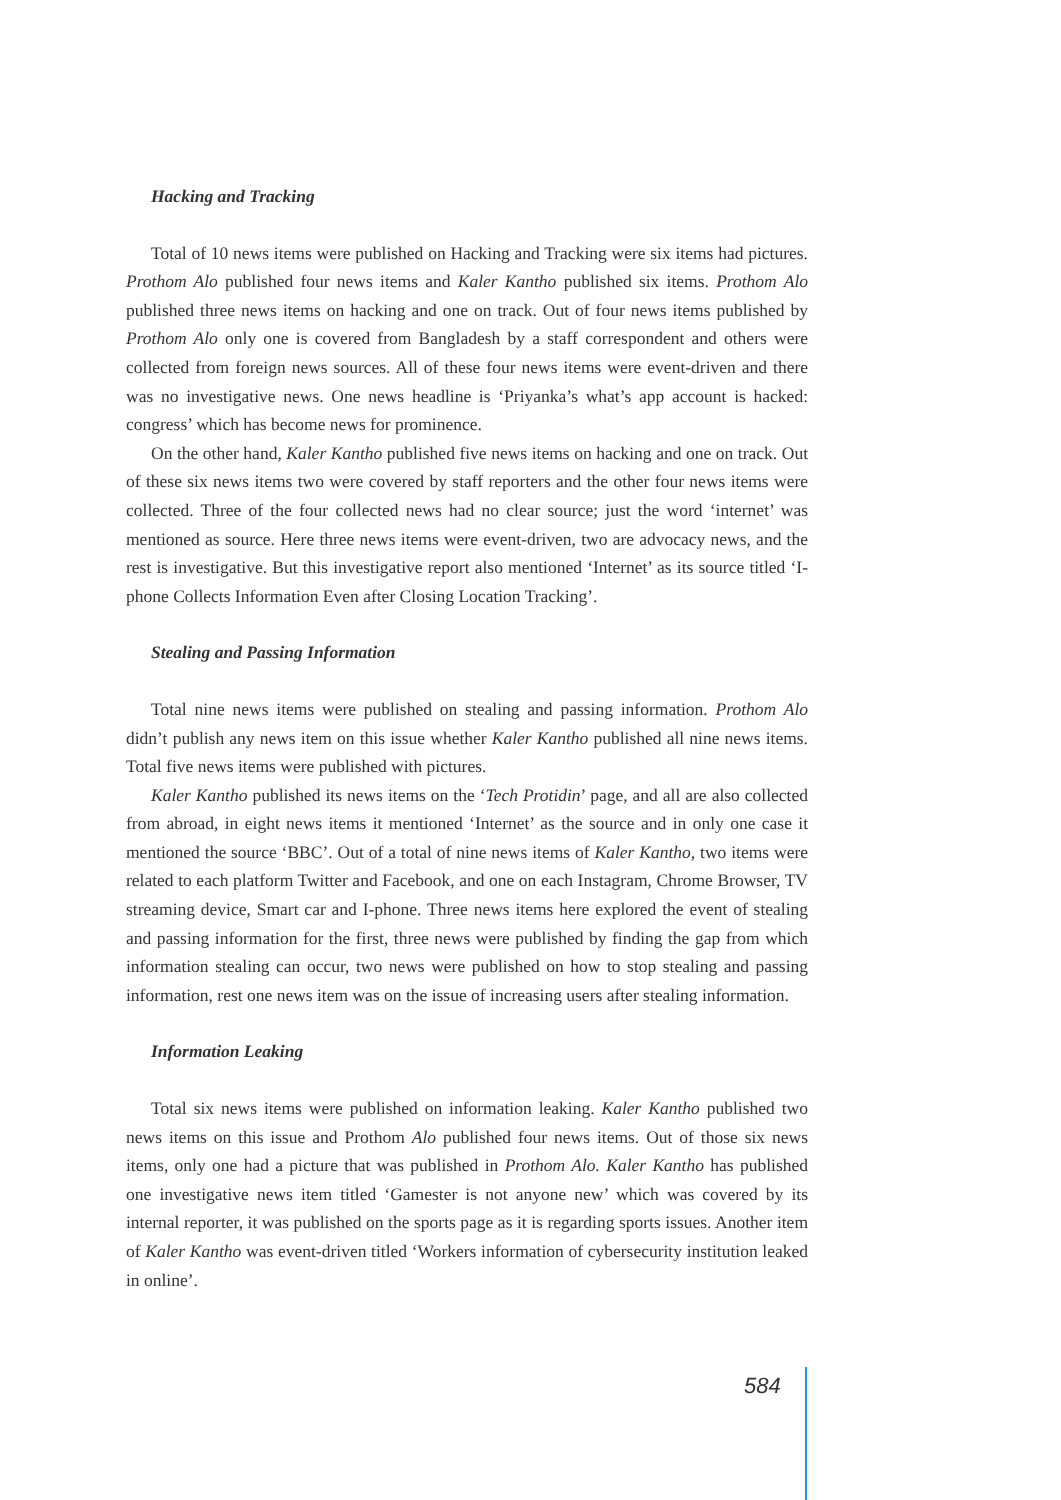Hacking and Tracking
Total of 10 news items were published on Hacking and Tracking were six items had pictures. Prothom Alo published four news items and Kaler Kantho published six items. Prothom Alo published three news items on hacking and one on track. Out of four news items published by Prothom Alo only one is covered from Bangladesh by a staff correspondent and others were collected from foreign news sources. All of these four news items were event-driven and there was no investigative news. One news headline is ‘Priyanka’s what’s app account is hacked: congress’ which has become news for prominence.
On the other hand, Kaler Kantho published five news items on hacking and one on track. Out of these six news items two were covered by staff reporters and the other four news items were collected. Three of the four collected news had no clear source; just the word ‘internet’ was mentioned as source. Here three news items were event-driven, two are advocacy news, and the rest is investigative. But this investigative report also mentioned ‘Internet’ as its source titled ‘I-phone Collects Information Even after Closing Location Tracking’.
Stealing and Passing Information
Total nine news items were published on stealing and passing information. Prothom Alo didn’t publish any news item on this issue whether Kaler Kantho published all nine news items. Total five news items were published with pictures.
Kaler Kantho published its news items on the ‘Tech Protidin’ page, and all are also collected from abroad, in eight news items it mentioned ‘Internet’ as the source and in only one case it mentioned the source ‘BBC’. Out of a total of nine news items of Kaler Kantho, two items were related to each platform Twitter and Facebook, and one on each Instagram, Chrome Browser, TV streaming device, Smart car and I-phone. Three news items here explored the event of stealing and passing information for the first, three news were published by finding the gap from which information stealing can occur, two news were published on how to stop stealing and passing information, rest one news item was on the issue of increasing users after stealing information.
Information Leaking
Total six news items were published on information leaking. Kaler Kantho published two news items on this issue and Prothom Alo published four news items. Out of those six news items, only one had a picture that was published in Prothom Alo. Kaler Kantho has published one investigative news item titled ‘Gamester is not anyone new’ which was covered by its internal reporter, it was published on the sports page as it is regarding sports issues. Another item of Kaler Kantho was event-driven titled ‘Workers information of cybersecurity institution leaked in online’.
584